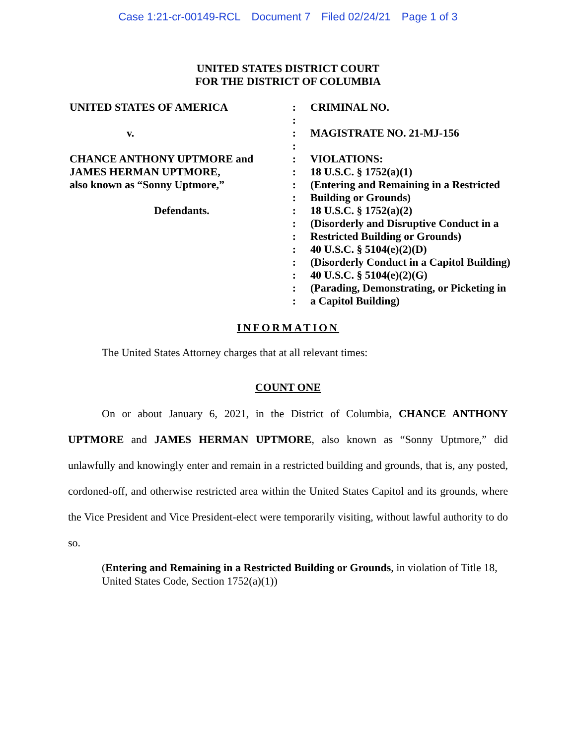Case 1:21-cr-00149-RCL Document 7 Filed 02/24/21 Page 1 of 3
UNITED STATES DISTRICT COURT
FOR THE DISTRICT OF COLUMBIA
| UNITED STATES OF AMERICA v. CHANCE ANTHONY UPTMORE and JAMES HERMAN UPTMORE, also known as “Sonny Uptmore,” Defendants. | : : : : : : : : : : : : : : : : | CRIMINAL NO. MAGISTRATE NO. 21-MJ-156 VIOLATIONS: 18 U.S.C. § 1752(a)(1) (Entering and Remaining in a Restricted Building or Grounds) 18 U.S.C. § 1752(a)(2) (Disorderly and Disruptive Conduct in a Restricted Building or Grounds) 40 U.S.C. § 5104(e)(2)(D) (Disorderly Conduct in a Capitol Building) 40 U.S.C. § 5104(e)(2)(G) (Parading, Demonstrating, or Picketing in a Capitol Building) |
INFORMATION
The United States Attorney charges that at all relevant times:
COUNT ONE
On or about January 6, 2021, in the District of Columbia, CHANCE ANTHONY UPTMORE and JAMES HERMAN UPTMORE, also known as “Sonny Uptmore,” did unlawfully and knowingly enter and remain in a restricted building and grounds, that is, any posted, cordoned-off, and otherwise restricted area within the United States Capitol and its grounds, where the Vice President and Vice President-elect were temporarily visiting, without lawful authority to do so.
(Entering and Remaining in a Restricted Building or Grounds, in violation of Title 18, United States Code, Section 1752(a)(1))